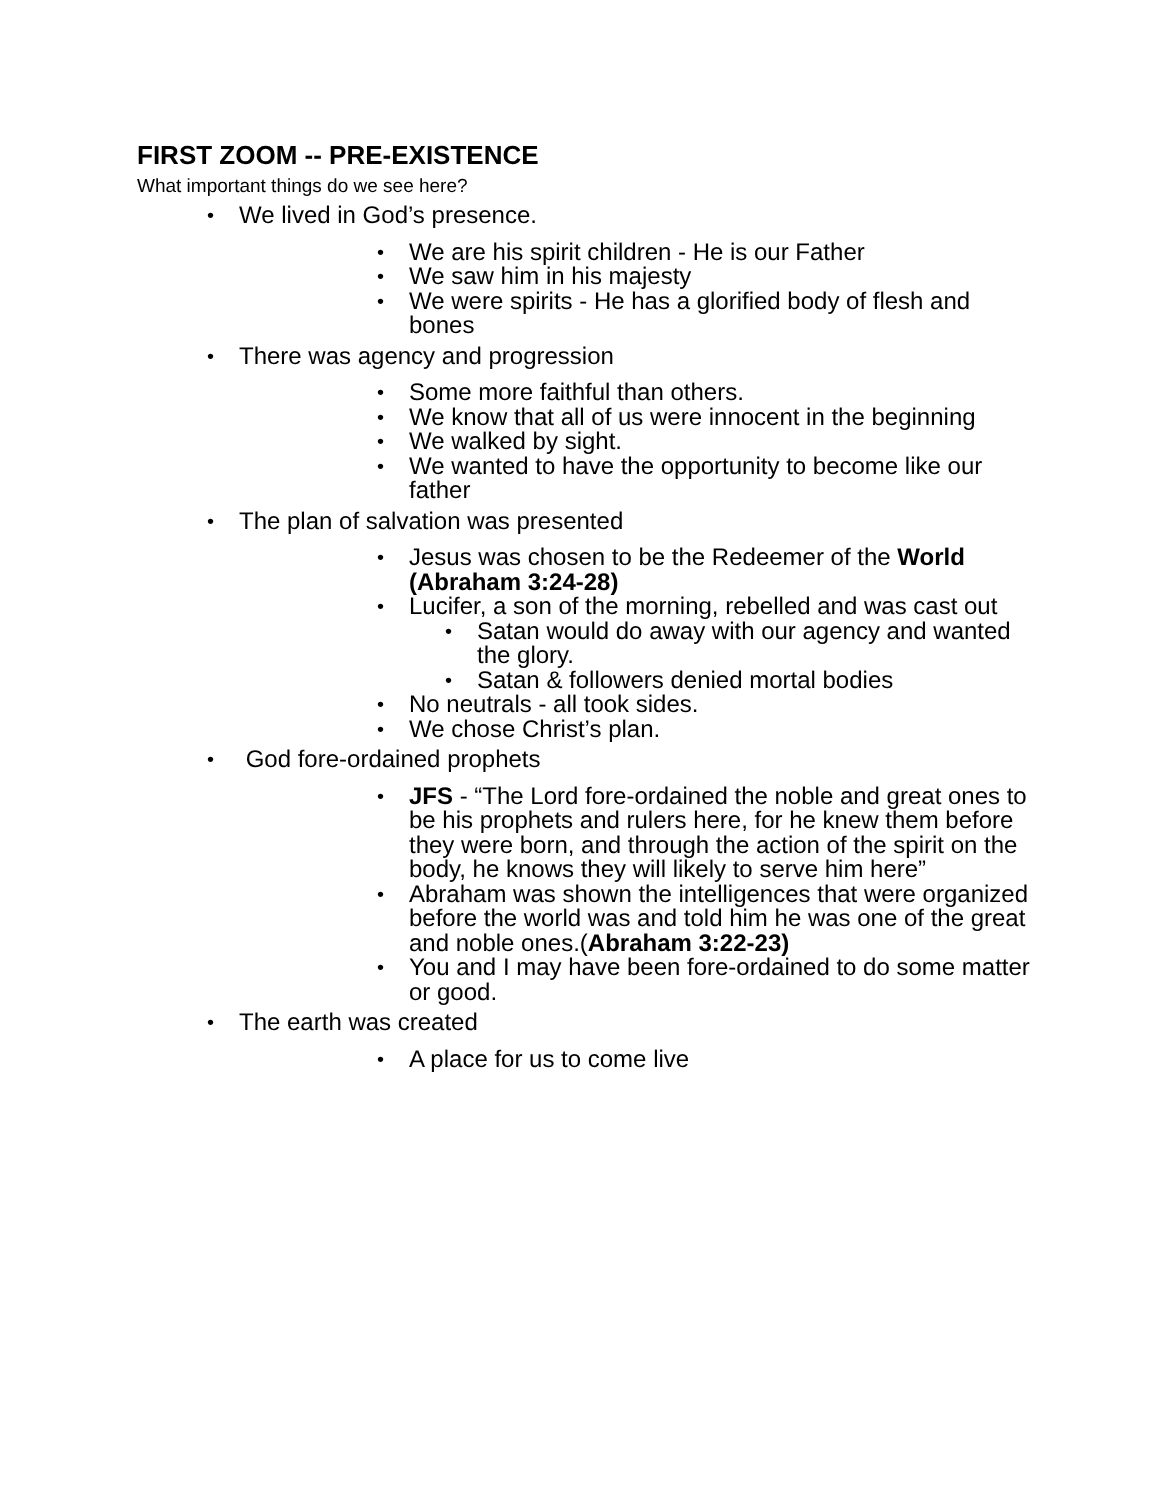FIRST ZOOM -- PRE-EXISTENCE
What important things do we see here?
We lived in God’s presence.
We are his spirit children - He is our Father
We saw him in his majesty
We were spirits - He has a glorified body of flesh and bones
There was agency and progression
Some more faithful than others.
We know that all of us were innocent in the beginning
We walked by sight.
We wanted to have the opportunity to become like our father
The plan of salvation was presented
Jesus was chosen to be the Redeemer of the World (Abraham 3:24-28)
Lucifer, a son of the morning, rebelled and was cast out
Satan would do away with our agency and wanted the glory.
Satan & followers denied mortal bodies
No neutrals - all took sides.
We chose Christ’s plan.
God fore-ordained prophets
JFS - “The Lord fore-ordained the noble and great ones to be his prophets and rulers here, for he knew them before they were born, and through the action of the spirit on the body, he knows they will likely to serve him here”
Abraham was shown the intelligences that were organized before the world was and told him he was one of the great and noble ones.(Abraham 3:22-23)
You and I may have been fore-ordained to do some matter or good.
The earth was created
A place for us to come live